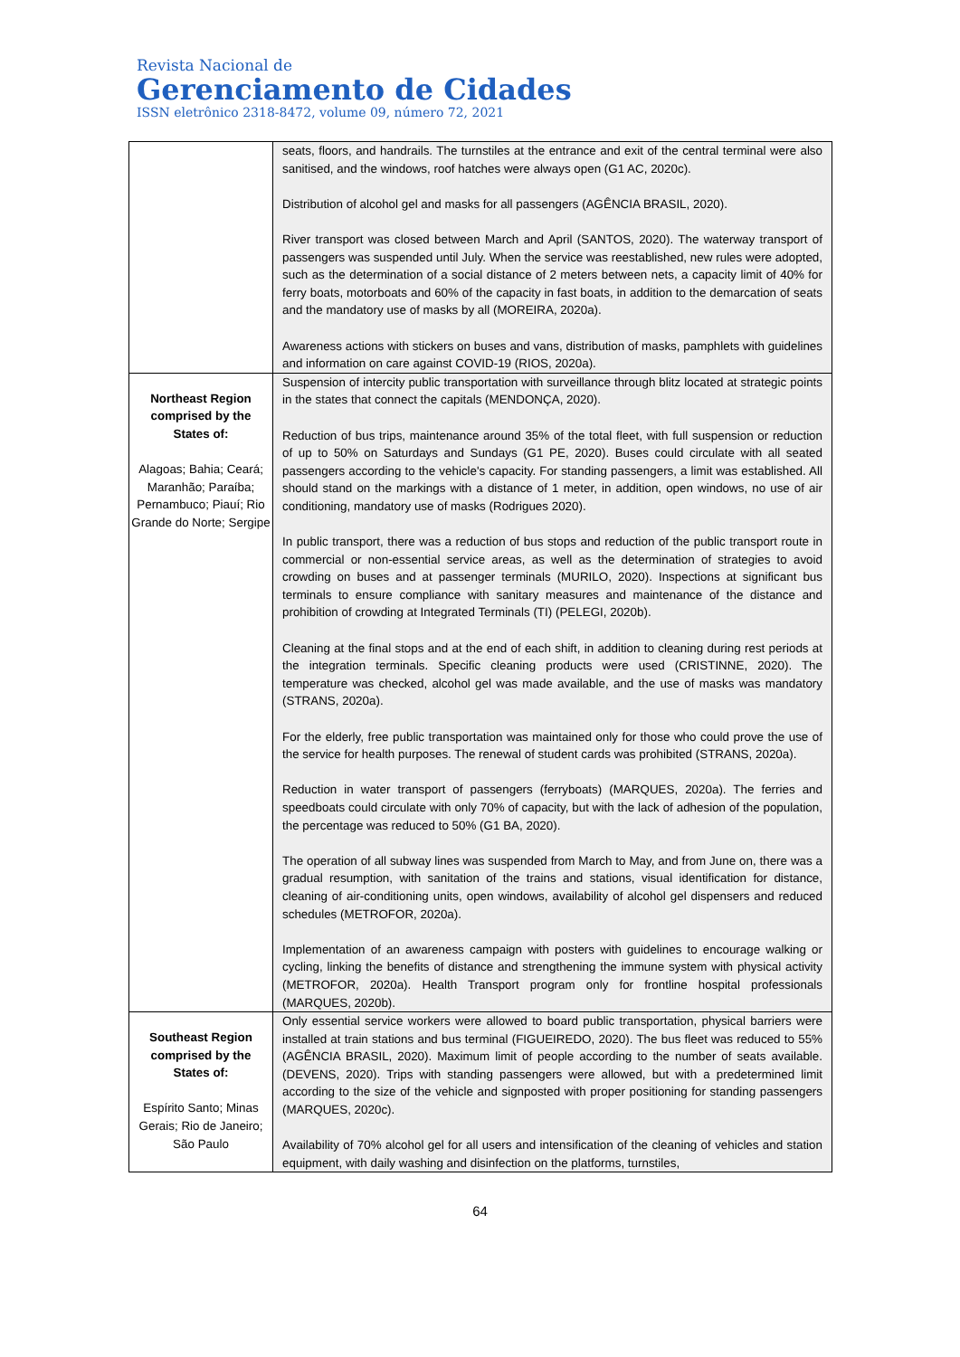Revista Nacional de
Gerenciamento de Cidades
ISSN eletrônico 2318-8472, volume 09, número 72, 2021
| | seats, floors, and handrails. The turnstiles at the entrance and exit of the central terminal were also sanitised, and the windows, roof hatches were always open (G1 AC, 2020c). Distribution of alcohol gel and masks for all passengers (AGÊNCIA BRASIL, 2020). River transport was closed between March and April (SANTOS, 2020). The waterway transport of passengers was suspended until July. When the service was reestablished, new rules were adopted, such as the determination of a social distance of 2 meters between nets, a capacity limit of 40% for ferry boats, motorboats and 60% of the capacity in fast boats, in addition to the demarcation of seats and the mandatory use of masks by all (MOREIRA, 2020a). Awareness actions with stickers on buses and vans, distribution of masks, pamphlets with guidelines and information on care against COVID-19 (RIOS, 2020a). |
| Northeast Region comprised by the States of: Alagoas; Bahia; Ceará; Maranhão; Paraíba; Pernambuco; Piauí; Rio Grande do Norte; Sergipe | Suspension of intercity public transportation with surveillance through blitz located at strategic points in the states that connect the capitals (MENDONÇA, 2020). Reduction of bus trips, maintenance around 35% of the total fleet, with full suspension or reduction of up to 50% on Saturdays and Sundays (G1 PE, 2020). Buses could circulate with all seated passengers according to the vehicle's capacity. For standing passengers, a limit was established. All should stand on the markings with a distance of 1 meter, in addition, open windows, no use of air conditioning, mandatory use of masks (Rodrigues 2020). In public transport, there was a reduction of bus stops and reduction of the public transport route in commercial or non-essential service areas, as well as the determination of strategies to avoid crowding on buses and at passenger terminals (MURILO, 2020). Inspections at significant bus terminals to ensure compliance with sanitary measures and maintenance of the distance and prohibition of crowding at Integrated Terminals (TI) (PELEGI, 2020b). Cleaning at the final stops and at the end of each shift, in addition to cleaning during rest periods at the integration terminals. Specific cleaning products were used (CRISTINNE, 2020). The temperature was checked, alcohol gel was made available, and the use of masks was mandatory (STRANS, 2020a). For the elderly, free public transportation was maintained only for those who could prove the use of the service for health purposes. The renewal of student cards was prohibited (STRANS, 2020a). Reduction in water transport of passengers (ferryboats) (MARQUES, 2020a). The ferries and speedboats could circulate with only 70% of capacity, but with the lack of adhesion of the population, the percentage was reduced to 50% (G1 BA, 2020). The operation of all subway lines was suspended from March to May, and from June on, there was a gradual resumption, with sanitation of the trains and stations, visual identification for distance, cleaning of air-conditioning units, open windows, availability of alcohol gel dispensers and reduced schedules (METROFOR, 2020a). Implementation of an awareness campaign with posters with guidelines to encourage walking or cycling, linking the benefits of distance and strengthening the immune system with physical activity (METROFOR, 2020a). Health Transport program only for frontline hospital professionals (MARQUES, 2020b). |
| Southeast Region comprised by the States of: Espírito Santo; Minas Gerais; Rio de Janeiro; São Paulo | Only essential service workers were allowed to board public transportation, physical barriers were installed at train stations and bus terminal (FIGUEIREDO, 2020). The bus fleet was reduced to 55% (AGÊNCIA BRASIL, 2020). Maximum limit of people according to the number of seats available. (DEVENS, 2020). Trips with standing passengers were allowed, but with a predetermined limit according to the size of the vehicle and signposted with proper positioning for standing passengers (MARQUES, 2020c). Availability of 70% alcohol gel for all users and intensification of the cleaning of vehicles and station equipment, with daily washing and disinfection on the platforms, turnstiles, |
64